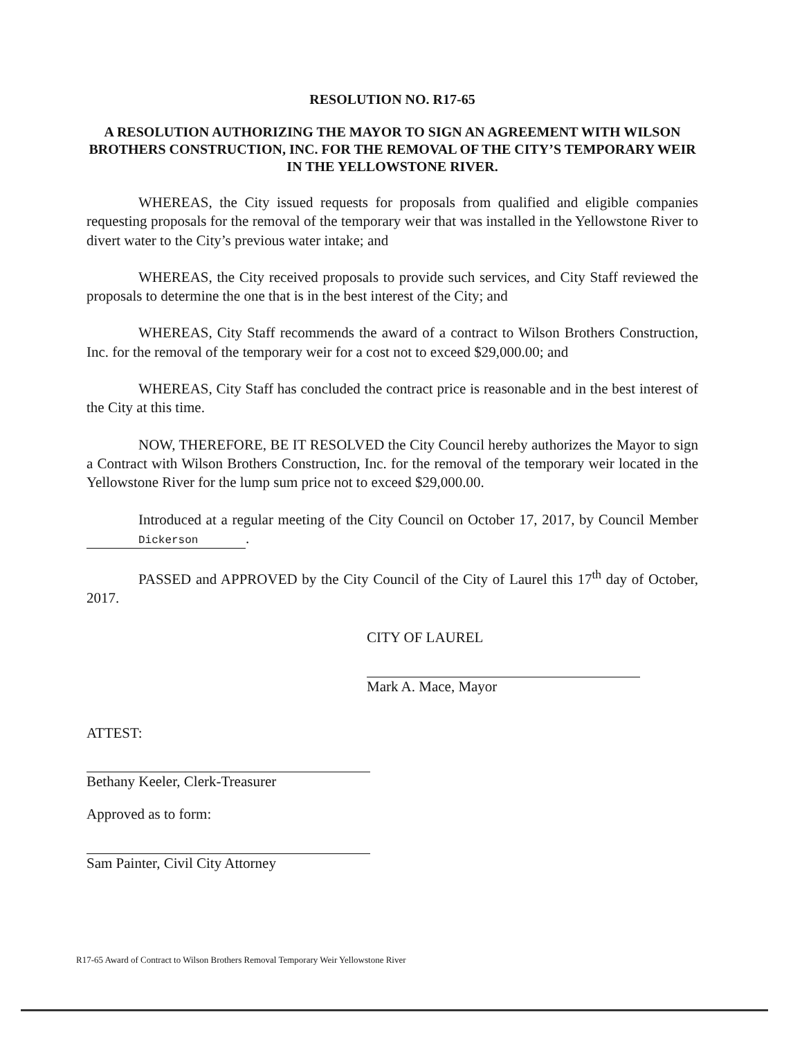RESOLUTION NO. R17-65
A RESOLUTION AUTHORIZING THE MAYOR TO SIGN AN AGREEMENT WITH WILSON BROTHERS CONSTRUCTION, INC. FOR THE REMOVAL OF THE CITY’S TEMPORARY WEIR IN THE YELLOWSTONE RIVER.
WHEREAS, the City issued requests for proposals from qualified and eligible companies requesting proposals for the removal of the temporary weir that was installed in the Yellowstone River to divert water to the City’s previous water intake; and
WHEREAS, the City received proposals to provide such services, and City Staff reviewed the proposals to determine the one that is in the best interest of the City; and
WHEREAS, City Staff recommends the award of a contract to Wilson Brothers Construction, Inc. for the removal of the temporary weir for a cost not to exceed $29,000.00; and
WHEREAS, City Staff has concluded the contract price is reasonable and in the best interest of the City at this time.
NOW, THEREFORE, BE IT RESOLVED the City Council hereby authorizes the Mayor to sign a Contract with Wilson Brothers Construction, Inc. for the removal of the temporary weir located in the Yellowstone River for the lump sum price not to exceed $29,000.00.
Introduced at a regular meeting of the City Council on October 17, 2017, by Council Member Dickerson.
PASSED and APPROVED by the City Council of the City of Laurel this 17<sup>th</sup> day of October, 2017.
CITY OF LAUREL
Mark A. Mace, Mayor
ATTEST:
Bethany Keeler, Clerk-Treasurer
Approved as to form:
Sam Painter, Civil City Attorney
R17-65 Award of Contract to Wilson Brothers Removal Temporary Weir Yellowstone River